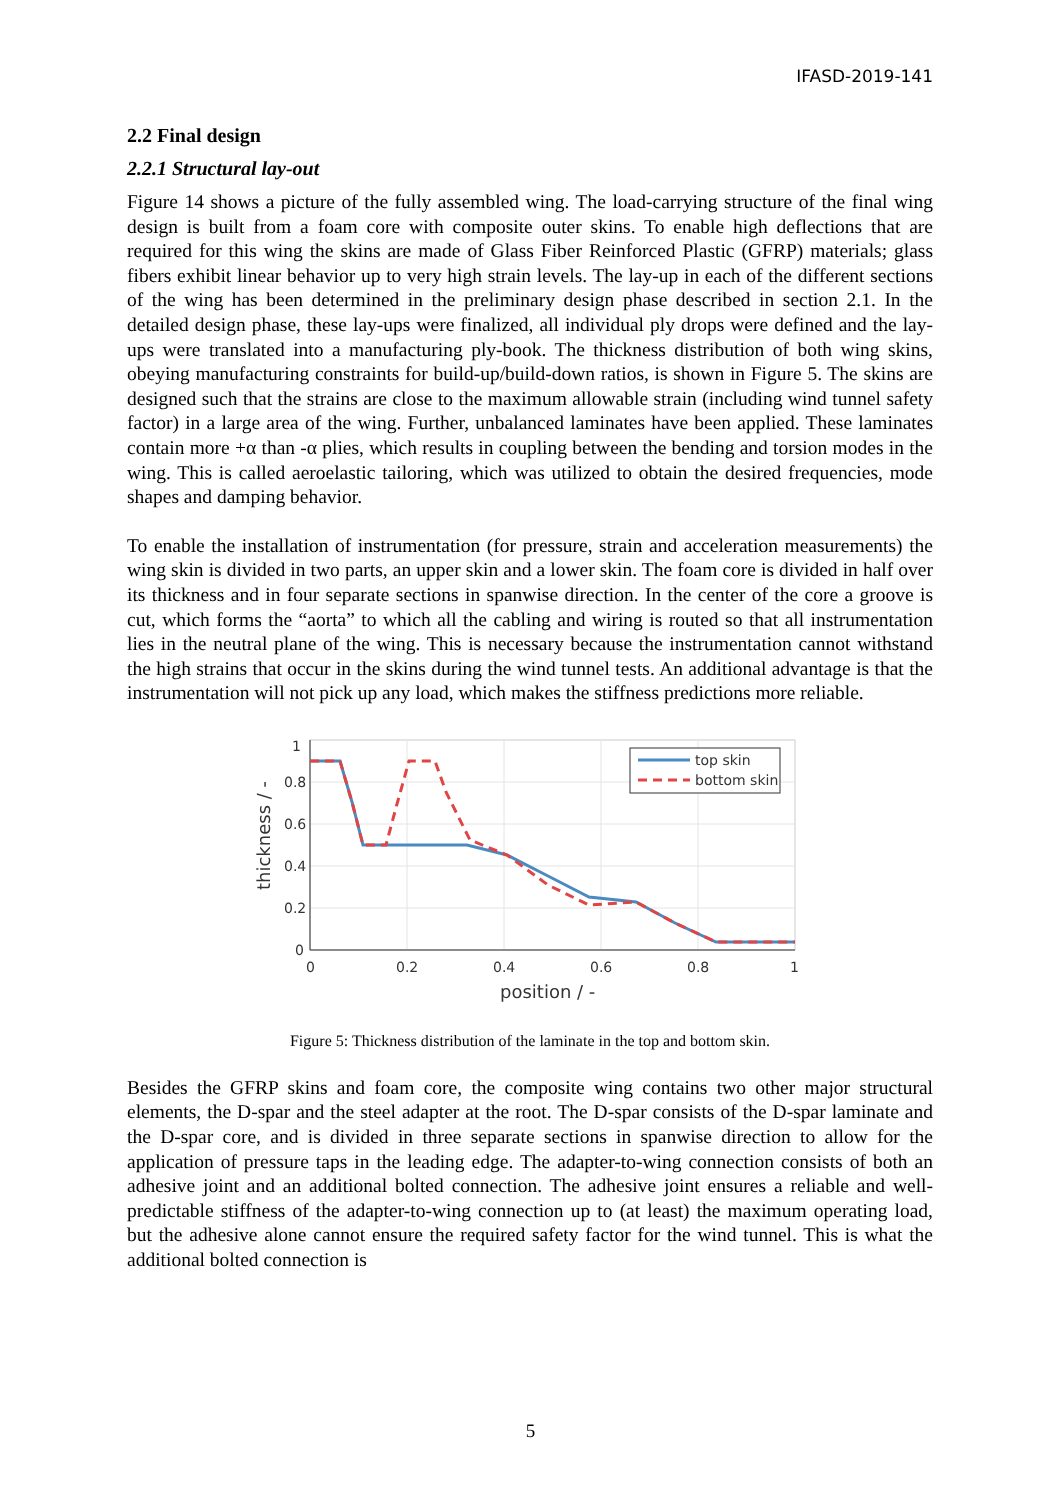IFASD-2019-141
2.2 Final design
2.2.1 Structural lay-out
Figure 14 shows a picture of the fully assembled wing. The load-carrying structure of the final wing design is built from a foam core with composite outer skins. To enable high deflections that are required for this wing the skins are made of Glass Fiber Reinforced Plastic (GFRP) materials; glass fibers exhibit linear behavior up to very high strain levels. The lay-up in each of the different sections of the wing has been determined in the preliminary design phase described in section 2.1. In the detailed design phase, these lay-ups were finalized, all individual ply drops were defined and the lay-ups were translated into a manufacturing ply-book. The thickness distribution of both wing skins, obeying manufacturing constraints for build-up/build-down ratios, is shown in Figure 5. The skins are designed such that the strains are close to the maximum allowable strain (including wind tunnel safety factor) in a large area of the wing. Further, unbalanced laminates have been applied. These laminates contain more +α than -α plies, which results in coupling between the bending and torsion modes in the wing. This is called aeroelastic tailoring, which was utilized to obtain the desired frequencies, mode shapes and damping behavior.
To enable the installation of instrumentation (for pressure, strain and acceleration measurements) the wing skin is divided in two parts, an upper skin and a lower skin. The foam core is divided in half over its thickness and in four separate sections in spanwise direction. In the center of the core a groove is cut, which forms the “aorta” to which all the cabling and wiring is routed so that all instrumentation lies in the neutral plane of the wing. This is necessary because the instrumentation cannot withstand the high strains that occur in the skins during the wind tunnel tests. An additional advantage is that the instrumentation will not pick up any load, which makes the stiffness predictions more reliable.
0
0.2
0.4
0.6
0.8
1
0
0.2
0.4
0.6
0.8
1
position / -
thickness / -
top skin
bottom skin
Figure 5: Thickness distribution of the laminate in the top and bottom skin.
Besides the GFRP skins and foam core, the composite wing contains two other major structural elements, the D-spar and the steel adapter at the root. The D-spar consists of the D-spar laminate and the D-spar core, and is divided in three separate sections in spanwise direction to allow for the application of pressure taps in the leading edge. The adapter-to-wing connection consists of both an adhesive joint and an additional bolted connection. The adhesive joint ensures a reliable and well-predictable stiffness of the adapter-to-wing connection up to (at least) the maximum operating load, but the adhesive alone cannot ensure the required safety factor for the wind tunnel. This is what the additional bolted connection is
5